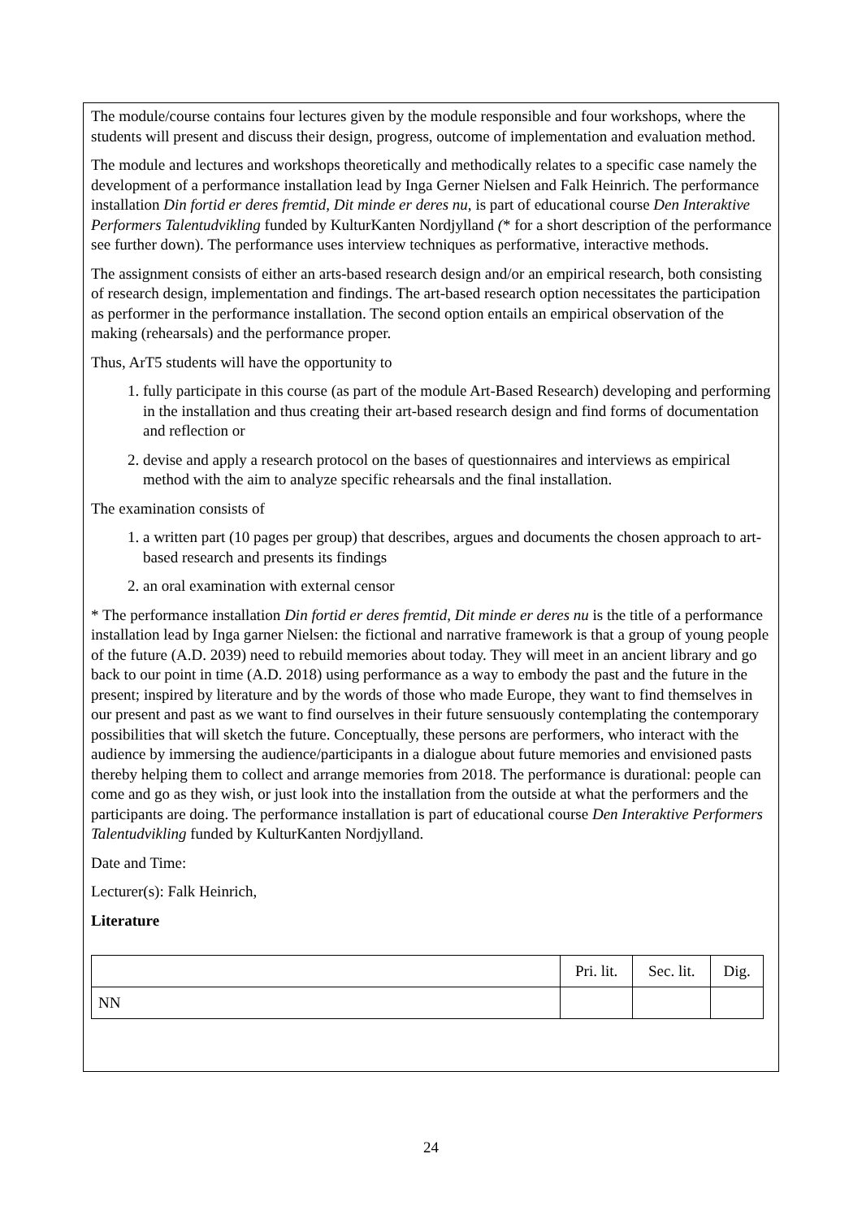The module/course contains four lectures given by the module responsible and four workshops, where the students will present and discuss their design, progress, outcome of implementation and evaluation method.
The module and lectures and workshops theoretically and methodically relates to a specific case namely the development of a performance installation lead by Inga Gerner Nielsen and Falk Heinrich. The performance installation Din fortid er deres fremtid, Dit minde er deres nu, is part of educational course Den Interaktive Performers Talentudvikling funded by KulturKanten Nordjylland (* for a short description of the performance see further down). The performance uses interview techniques as performative, interactive methods.
The assignment consists of either an arts-based research design and/or an empirical research, both consisting of research design, implementation and findings. The art-based research option necessitates the participation as performer in the performance installation. The second option entails an empirical observation of the making (rehearsals) and the performance proper.
Thus, ArT5 students will have the opportunity to
1. fully participate in this course (as part of the module Art-Based Research) developing and performing in the installation and thus creating their art-based research design and find forms of documentation and reflection or
2. devise and apply a research protocol on the bases of questionnaires and interviews as empirical method with the aim to analyze specific rehearsals and the final installation.
The examination consists of
1. a written part (10 pages per group) that describes, argues and documents the chosen approach to art-based research and presents its findings
2. an oral examination with external censor
* The performance installation Din fortid er deres fremtid, Dit minde er deres nu is the title of a performance installation lead by Inga garner Nielsen: the fictional and narrative framework is that a group of young people of the future (A.D. 2039) need to rebuild memories about today. They will meet in an ancient library and go back to our point in time (A.D. 2018) using performance as a way to embody the past and the future in the present; inspired by literature and by the words of those who made Europe, they want to find themselves in our present and past as we want to find ourselves in their future sensuously contemplating the contemporary possibilities that will sketch the future. Conceptually, these persons are performers, who interact with the audience by immersing the audience/participants in a dialogue about future memories and envisioned pasts thereby helping them to collect and arrange memories from 2018. The performance is durational: people can come and go as they wish, or just look into the installation from the outside at what the performers and the participants are doing. The performance installation is part of educational course Den Interaktive Performers Talentudvikling funded by KulturKanten Nordjylland.
Date and Time:
Lecturer(s): Falk Heinrich,
Literature
| | Pri. lit. | Sec. lit. | Dig. |
| NN | | | |
24